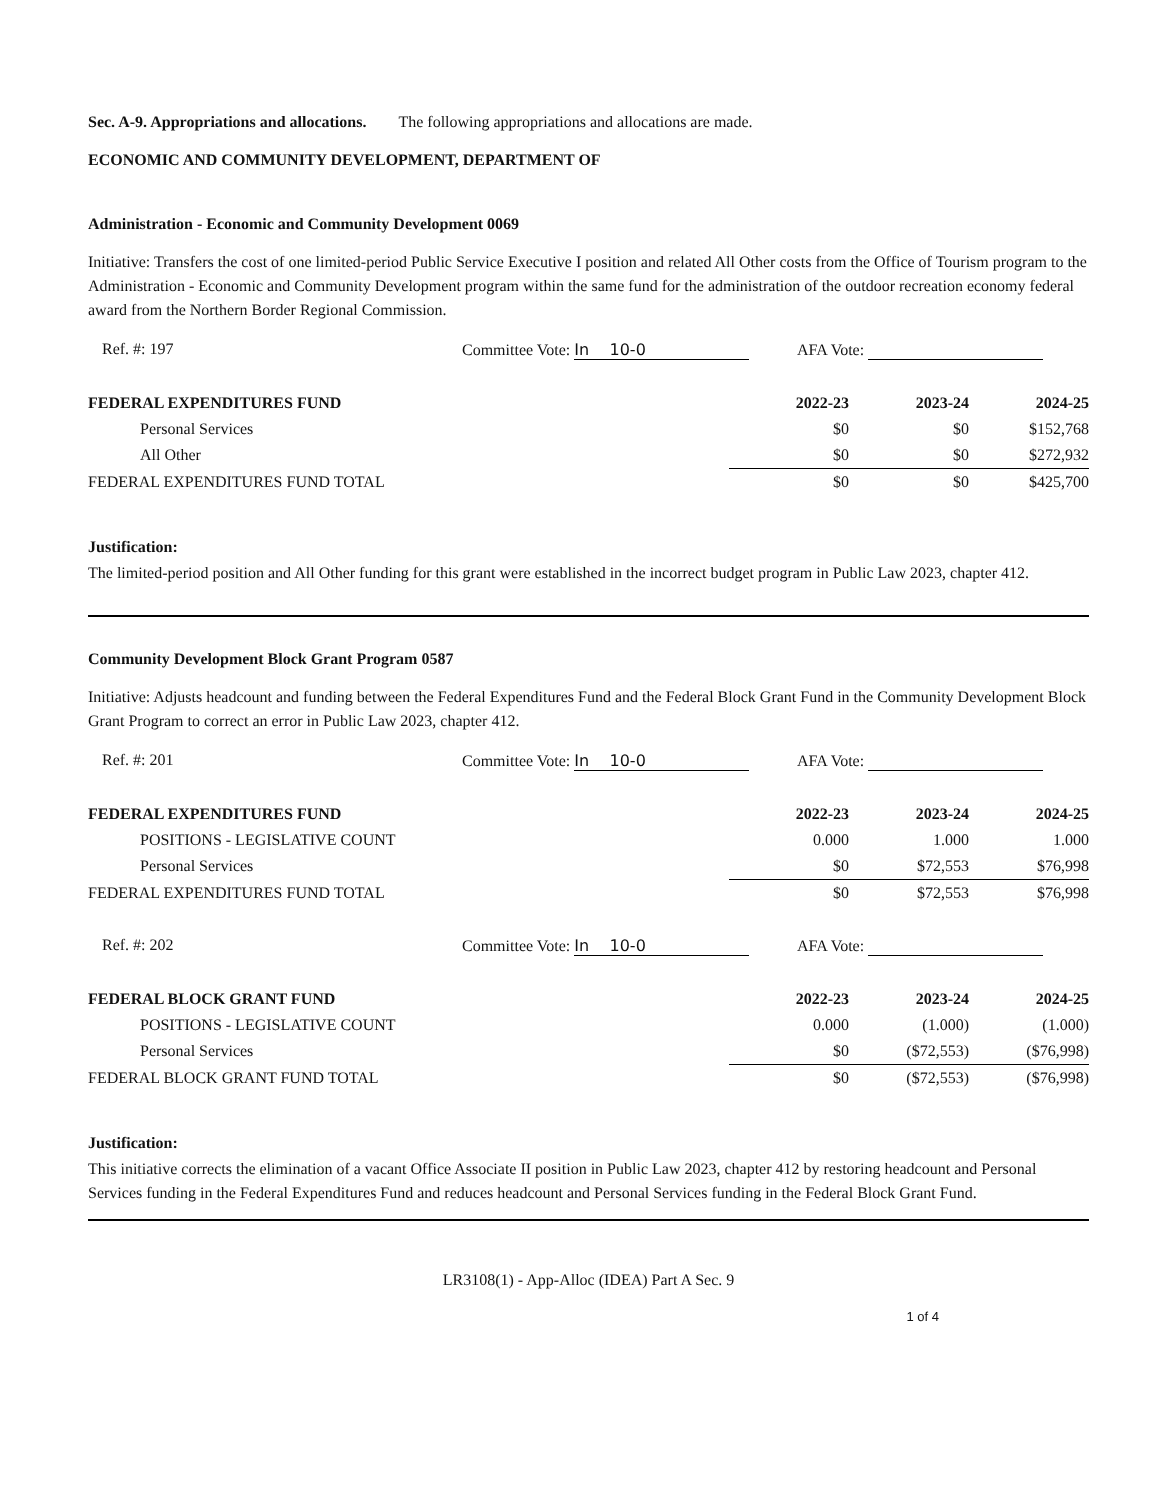Sec. A-9. Appropriations and allocations. The following appropriations and allocations are made.
ECONOMIC AND COMMUNITY DEVELOPMENT, DEPARTMENT OF
Administration - Economic and Community Development 0069
Initiative: Transfers the cost of one limited-period Public Service Executive I position and related All Other costs from the Office of Tourism program to the Administration - Economic and Community Development program within the same fund for the administration of the outdoor recreation economy federal award from the Northern Border Regional Commission.
Ref. #: 197 Committee Vote: In 10-0 AFA Vote:
| FEDERAL EXPENDITURES FUND | 2022-23 | 2023-24 | 2024-25 |
| --- | --- | --- | --- |
| Personal Services | $0 | $0 | $152,768 |
| All Other | $0 | $0 | $272,932 |
| FEDERAL EXPENDITURES FUND TOTAL | $0 | $0 | $425,700 |
Justification:
The limited-period position and All Other funding for this grant were established in the incorrect budget program in Public Law 2023, chapter 412.
Community Development Block Grant Program 0587
Initiative: Adjusts headcount and funding between the Federal Expenditures Fund and the Federal Block Grant Fund in the Community Development Block Grant Program to correct an error in Public Law 2023, chapter 412.
Ref. #: 201 Committee Vote: In 10-0 AFA Vote:
| FEDERAL EXPENDITURES FUND | 2022-23 | 2023-24 | 2024-25 |
| --- | --- | --- | --- |
| POSITIONS - LEGISLATIVE COUNT | 0.000 | 1.000 | 1.000 |
| Personal Services | $0 | $72,553 | $76,998 |
| FEDERAL EXPENDITURES FUND TOTAL | $0 | $72,553 | $76,998 |
Ref. #: 202 Committee Vote: In 10-0 AFA Vote:
| FEDERAL BLOCK GRANT FUND | 2022-23 | 2023-24 | 2024-25 |
| --- | --- | --- | --- |
| POSITIONS - LEGISLATIVE COUNT | 0.000 | (1.000) | (1.000) |
| Personal Services | $0 | ($72,553) | ($76,998) |
| FEDERAL BLOCK GRANT FUND TOTAL | $0 | ($72,553) | ($76,998) |
Justification:
This initiative corrects the elimination of a vacant Office Associate II position in Public Law 2023, chapter 412 by restoring headcount and Personal Services funding in the Federal Expenditures Fund and reduces headcount and Personal Services funding in the Federal Block Grant Fund.
LR3108(1) - App-Alloc (IDEA) Part A Sec. 9
1 of 4